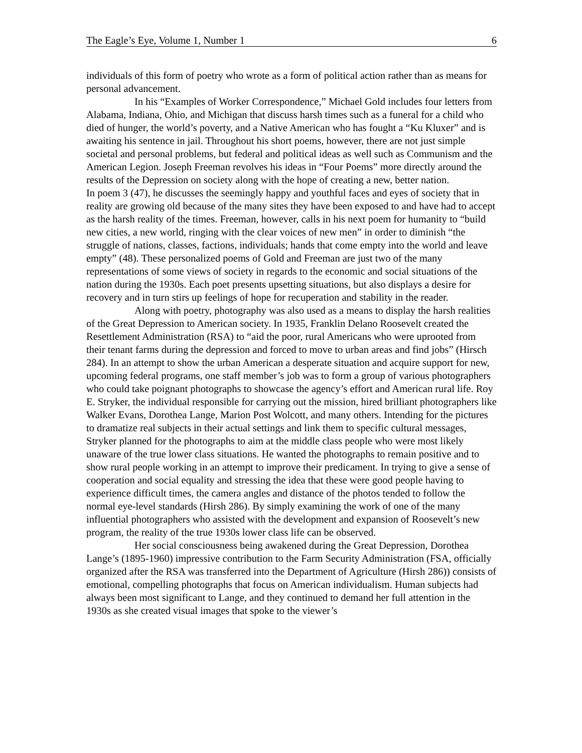The Eagle’s Eye, Volume 1, Number 1 6
individuals of this form of poetry who wrote as a form of political action rather than as means for personal advancement.
In his “Examples of Worker Correspondence,” Michael Gold includes four letters from Alabama, Indiana, Ohio, and Michigan that discuss harsh times such as a funeral for a child who died of hunger, the world’s poverty, and a Native American who has fought a “Ku Kluxer” and is awaiting his sentence in jail. Throughout his short poems, however, there are not just simple societal and personal problems, but federal and political ideas as well such as Communism and the American Legion. Joseph Freeman revolves his ideas in “Four Poems” more directly around the results of the Depression on society along with the hope of creating a new, better nation.
In poem 3 (47), he discusses the seemingly happy and youthful faces and eyes of society that in reality are growing old because of the many sites they have been exposed to and have had to accept as the harsh reality of the times. Freeman, however, calls in his next poem for humanity to “build new cities, a new world, ringing with the clear voices of new men” in order to diminish “the struggle of nations, classes, factions, individuals; hands that come empty into the world and leave empty” (48). These personalized poems of Gold and Freeman are just two of the many representations of some views of society in regards to the economic and social situations of the nation during the 1930s. Each poet presents upsetting situations, but also displays a desire for recovery and in turn stirs up feelings of hope for recuperation and stability in the reader.
Along with poetry, photography was also used as a means to display the harsh realities of the Great Depression to American society. In 1935, Franklin Delano Roosevelt created the Resettlement Administration (RSA) to “aid the poor, rural Americans who were uprooted from their tenant farms during the depression and forced to move to urban areas and find jobs” (Hirsch 284). In an attempt to show the urban American a desperate situation and acquire support for new, upcoming federal programs, one staff member’s job was to form a group of various photographers who could take poignant photographs to showcase the agency’s effort and American rural life. Roy E. Stryker, the individual responsible for carrying out the mission, hired brilliant photographers like Walker Evans, Dorothea Lange, Marion Post Wolcott, and many others. Intending for the pictures to dramatize real subjects in their actual settings and link them to specific cultural messages, Stryker planned for the photographs to aim at the middle class people who were most likely unaware of the true lower class situations. He wanted the photographs to remain positive and to show rural people working in an attempt to improve their predicament. In trying to give a sense of cooperation and social equality and stressing the idea that these were good people having to experience difficult times, the camera angles and distance of the photos tended to follow the normal eye-level standards (Hirsh 286). By simply examining the work of one of the many influential photographers who assisted with the development and expansion of Roosevelt’s new program, the reality of the true 1930s lower class life can be observed.
Her social consciousness being awakened during the Great Depression, Dorothea Lange’s (1895-1960) impressive contribution to the Farm Security Administration (FSA, officially organized after the RSA was transferred into the Department of Agriculture (Hirsh 286)) consists of emotional, compelling photographs that focus on American individualism. Human subjects had always been most significant to Lange, and they continued to demand her full attention in the 1930s as she created visual images that spoke to the viewer’s